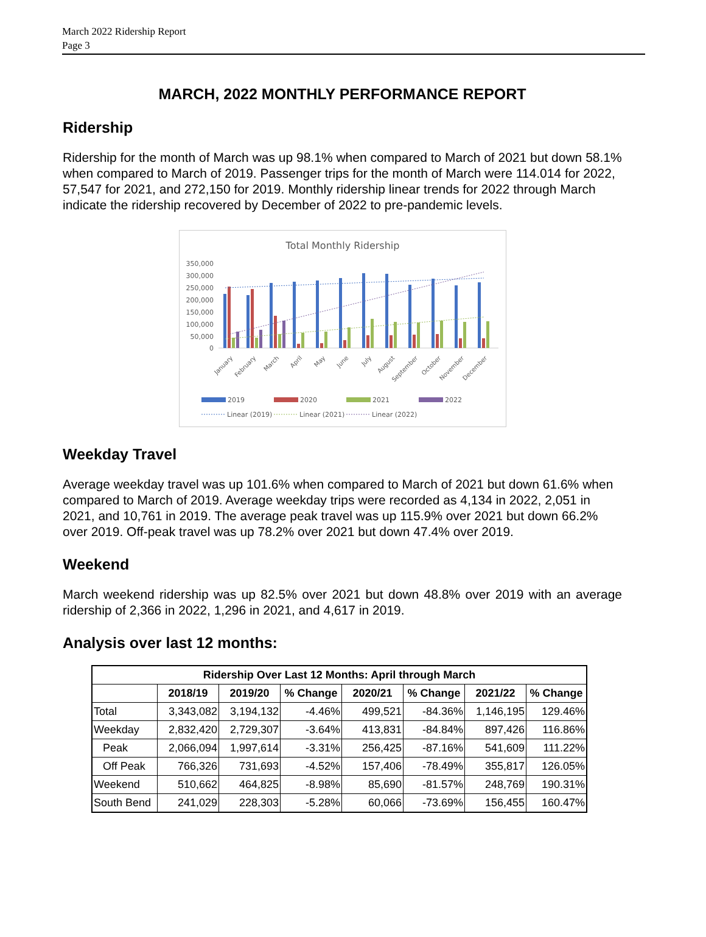March 2022 Ridership Report
Page 3
MARCH, 2022 MONTHLY PERFORMANCE REPORT
Ridership
Ridership for the month of March was up 98.1% when compared to March of 2021 but down 58.1% when compared to March of 2019. Passenger trips for the month of March were 114.014 for 2022, 57,547 for 2021, and 272,150 for 2019. Monthly ridership linear trends for 2022 through March indicate the ridership recovered by December of 2022 to pre-pandemic levels.
Total Monthly Ridership
350,000
300,000
250,000
200,000
150,000
100,000
50,000
0
January
February
March
April
May
June
July
August
September
October
November
December
2019
2020
2021
2022
Linear (2019)
Linear (2021)
Linear (2022)
Weekday Travel
Average weekday travel was up 101.6% when compared to March of 2021 but down 61.6% when compared to March of 2019. Average weekday trips were recorded as 4,134 in 2022, 2,051 in 2021, and 10,761 in 2019. The average peak travel was up 115.9% over 2021 but down 66.2% over 2019. Off-peak travel was up 78.2% over 2021 but down 47.4% over 2019.
Weekend
March weekend ridership was up 82.5% over 2021 but down 48.8% over 2019 with an average ridership of 2,366 in 2022, 1,296 in 2021, and 4,617 in 2019.
Analysis over last 12 months:
| Ridership Over Last 12 Months: April through March | | | | | | | |
| --- | --- | --- | --- | --- | --- | --- | --- |
| | 2018/19 | 2019/20 | % Change | 2020/21 | % Change | 2021/22 | % Change |
| Total | 3,343,082 | 3,194,132 | -4.46% | 499,521 | -84.36% | 1,146,195 | 129.46% |
| Weekday | 2,832,420 | 2,729,307 | -3.64% | 413,831 | -84.84% | 897,426 | 116.86% |
| Peak | 2,066,094 | 1,997,614 | -3.31% | 256,425 | -87.16% | 541,609 | 111.22% |
| Off Peak | 766,326 | 731,693 | -4.52% | 157,406 | -78.49% | 355,817 | 126.05% |
| Weekend | 510,662 | 464,825 | -8.98% | 85,690 | -81.57% | 248,769 | 190.31% |
| South Bend | 241,029 | 228,303 | -5.28% | 60,066 | -73.69% | 156,455 | 160.47% |